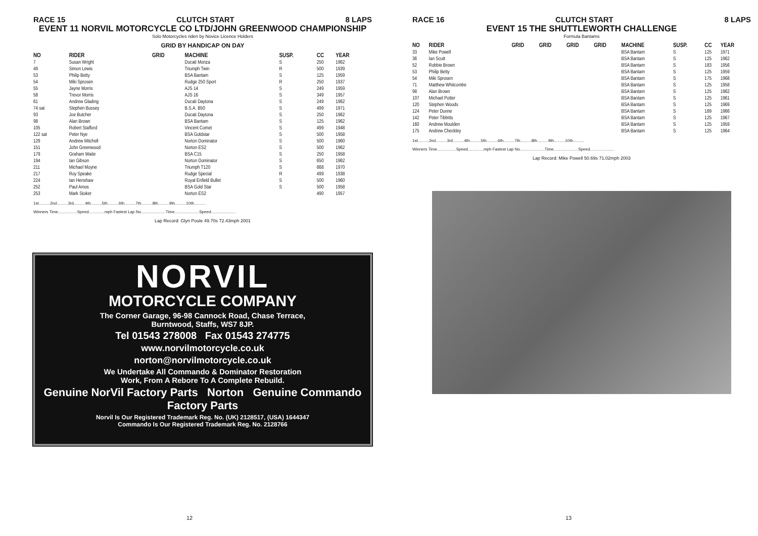RACE 15 CLUTCH START 8 LAPS
EVENT 11 NORVIL MOTORCYCLE CO LTD/JOHN GREENWOOD CHAMPIONSHIP
Solo Motorcycles riden by Novice Licence Holders
GRID BY HANDICAP ON DAY
| NO | RIDER | GRID | MACHINE | SUSP. | CC | YEAR |
| --- | --- | --- | --- | --- | --- | --- |
| 7 | Susan Wright | | Ducati Monza | S | 250 | 1962 |
| 49 | Simon Lewis | | Triumph Twin | R | 500 | 1939 |
| 53 | Philip Betty | | BSA Bantam | S | 125 | 1959 |
| 54 | Miki Sprosen | | Rudge 250 Sport | R | 250 | 1937 |
| 55 | Jayne Morris | | AJS 14 | S | 249 | 1959 |
| 58 | Trevor Morris | | AJS 16 | S | 349 | 1957 |
| 61 | Andrew Glading | | Ducati Daytona | S | 249 | 1962 |
| 74 sat | Stephen Bussey | | B.S.A. B50 | S | 499 | 1971 |
| 93 | Joe Butcher | | Ducati Daytona | S | 250 | 1962 |
| 98 | Alan Brown | | BSA Bantam | S | 125 | 1962 |
| 105 | Robert Stafford | | Vincent Comet | S | 499 | 1948 |
| 122 sat | Peter Nye | | BSA Goldstar | S | 500 | 1958 |
| 129 | Andrew Mitchell | | Norton Dominator | S | 500 | 1960 |
| 151 | John Greenwood | | Norton ES2 | S | 500 | 1962 |
| 179 | Graham Waite | | BSA C15 | S | 250 | 1958 |
| 194 | Ian Gibson | | Norton Dominator | S | 650 | 1962 |
| 211 | Michael Moyne | | Triumph T120 | S | 668 | 1970 |
| 217 | Roy Speake | | Rudge Special | R | 499 | 1938 |
| 224 | Ian Henshaw | | Royal Enfield Bullet | S | 500 | 1960 |
| 252 | Paul Amos | | BSA Gold Star | S | 500 | 1958 |
| 253 | Mark Stoker | | Norton ES2 | | 490 | 1957 |
1st..........2nd..........3rd..........4th..........5th..........6th..........7th..........8th..........9th..........10th..........
Winners Time.................Speed..............mph Fastest Lap No......................Time......................Speed......................
Lap Record: Glyn Poole 49.70s 72.43mph 2001
NORVIL
MOTORCYCLE COMPANY
The Corner Garage, 96-98 Cannock Road, Chase Terrace,
Burntwood, Staffs, WS7 8JP.
Tel 01543 278008 Fax 01543 274775
www.norvilmotorcycle.co.uk
norton@norvilmotorcycle.co.uk
We Undertake All Commando & Dominator Restoration
Work, From A Rebore To A Complete Rebuild.
Genuine NorVil Factory Parts Norton Genuine Commando Factory Parts
Norvil Is Our Registered Trademark Reg. No. (UK) 2128517, (USA) 1644347
Commando Is Our Registered Trademark Reg. No. 2128766
12
RACE 16 CLUTCH START 8 LAPS
EVENT 15 THE SHUTTLEWORTH CHALLENGE
Formula Bantams
| NO | RIDER | GRID | GRID | GRID | GRID | MACHINE | SUSP. | CC | YEAR |
| --- | --- | --- | --- | --- | --- | --- | --- | --- | --- |
| 33 | Mike Powell | | | | | BSA Bantam | S | 125 | 1971 |
| 36 | Ian Scutt | | | | | BSA Bantam | S | 125 | 1962 |
| 52 | Robbie Brown | | | | | BSA Bantam | S | 183 | 1956 |
| 53 | Philip Betty | | | | | BSA Bantam | S | 125 | 1959 |
| 54 | Miki Sprosen | | | | | BSA Bantam | S | 175 | 1968 |
| 71 | Matthew Whitcombe | | | | | BSA Bantam | S | 125 | 1958 |
| 98 | Alan Brown | | | | | BSA Bantam | S | 125 | 1962 |
| 107 | Michael Potter | | | | | BSA Bantam | S | 125 | 1961 |
| 120 | Stephen Woods | | | | | BSA Bantam | S | 125 | 1969 |
| 124 | Peter Dunne | | | | | BSA Bantam | S | 189 | 1966 |
| 142 | Peter Tibbitts | | | | | BSA Bantam | S | 125 | 1967 |
| 160 | Andrew Moulden | | | | | BSA Bantam | S | 125 | 1959 |
| 175 | Andrew Checkley | | | | | BSA Bantam | S | 125 | 1964 |
1st..........2nd..........3rd..........4th..........5th..........6th..........7th..........8th..........9th..........10th..........
Winners Time.................Speed..............mph Fastest Lap No......................Time......................Speed......................
Lap Record: Mike Powell 50.69s 71.02mph 2003
13